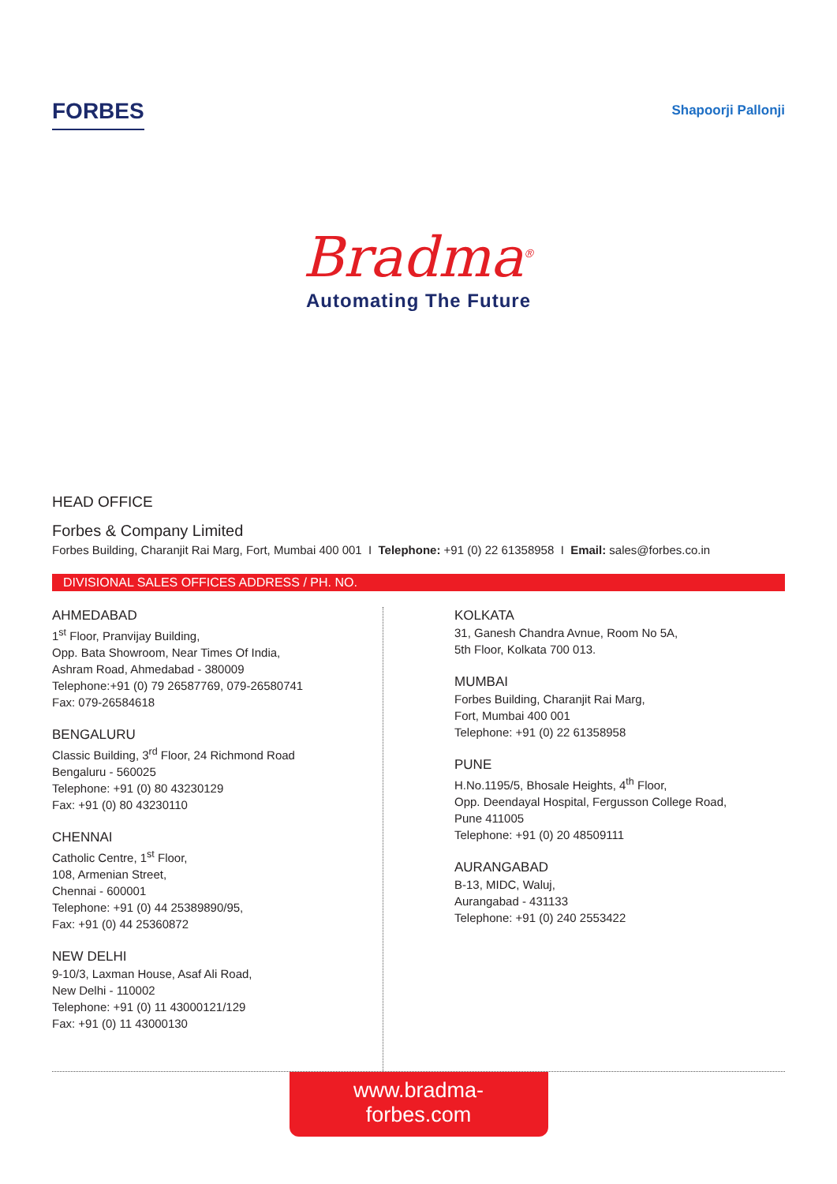FORBES
Shapoorji Pallonji
Bradma<sup>®</sup>
Automating The Future
HEAD OFFICE
Forbes & Company Limited
Forbes Building, Charanjit Rai Marg, Fort, Mumbai 400 001 I Telephone: +91 (0) 22 61358958 I Email: sales@forbes.co.in
DIVISIONAL SALES OFFICES ADDRESS / PH. NO.
AHMEDABAD
1<sup>st</sup> Floor, Pranvijay Building,
Opp. Bata Showroom, Near Times Of India,
Ashram Road, Ahmedabad - 380009
Telephone:+91 (0) 79 26587769, 079-26580741
Fax: 079-26584618
BENGALURU
Classic Building, 3<sup>rd</sup> Floor, 24 Richmond Road
Bengaluru - 560025
Telephone: +91 (0) 80 43230129
Fax: +91 (0) 80 43230110
CHENNAI
Catholic Centre, 1<sup>st</sup> Floor,
108, Armenian Street,
Chennai - 600001
Telephone: +91 (0) 44 25389890/95,
Fax: +91 (0) 44 25360872
NEW DELHI
9-10/3, Laxman House, Asaf Ali Road,
New Delhi - 110002
Telephone: +91 (0) 11 43000121/129
Fax: +91 (0) 11 43000130
KOLKATA
31, Ganesh Chandra Avnue, Room No 5A,
5th Floor, Kolkata 700 013.
MUMBAI
Forbes Building, Charanjit Rai Marg,
Fort, Mumbai 400 001
Telephone: +91 (0) 22 61358958
PUNE
H.No.1195/5, Bhosale Heights, 4<sup>th</sup> Floor,
Opp. Deendayal Hospital, Fergusson College Road,
Pune 411005
Telephone: +91 (0) 20 48509111
AURANGABAD
B-13, MIDC, Waluj,
Aurangabad - 431133
Telephone: +91 (0) 240 2553422
www.bradma-forbes.com